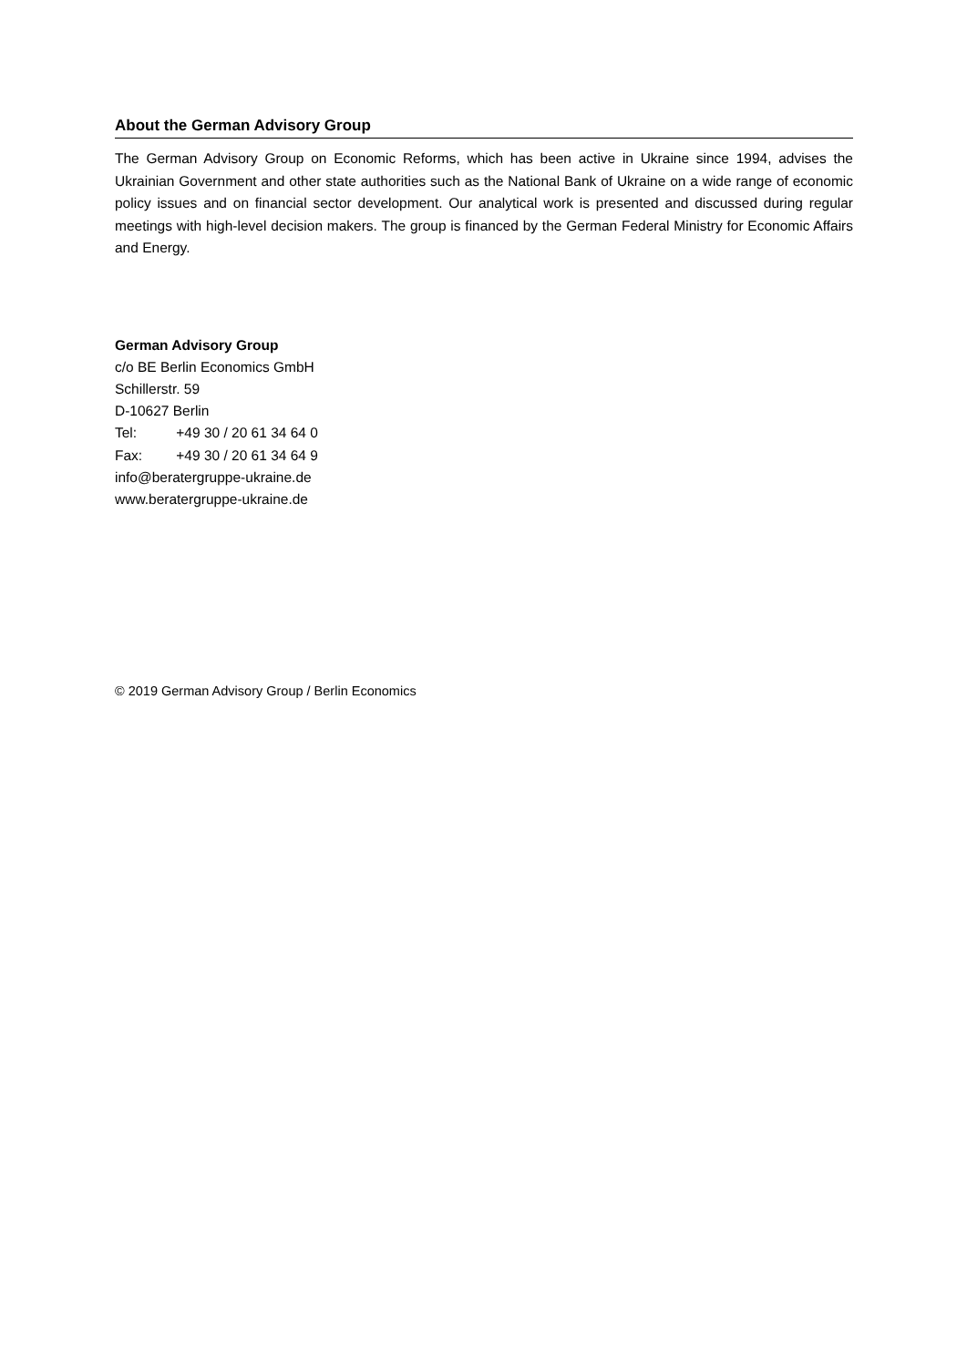About the German Advisory Group
The German Advisory Group on Economic Reforms, which has been active in Ukraine since 1994, advises the Ukrainian Government and other state authorities such as the National Bank of Ukraine on a wide range of economic policy issues and on financial sector development. Our analytical work is presented and discussed during regular meetings with high-level decision makers. The group is financed by the German Federal Ministry for Economic Affairs and Energy.
German Advisory Group
c/o BE Berlin Economics GmbH
Schillerstr. 59
D-10627 Berlin
Tel: +49 30 / 20 61 34 64 0
Fax: +49 30 / 20 61 34 64 9
info@beratergruppe-ukraine.de
www.beratergruppe-ukraine.de
© 2019 German Advisory Group / Berlin Economics